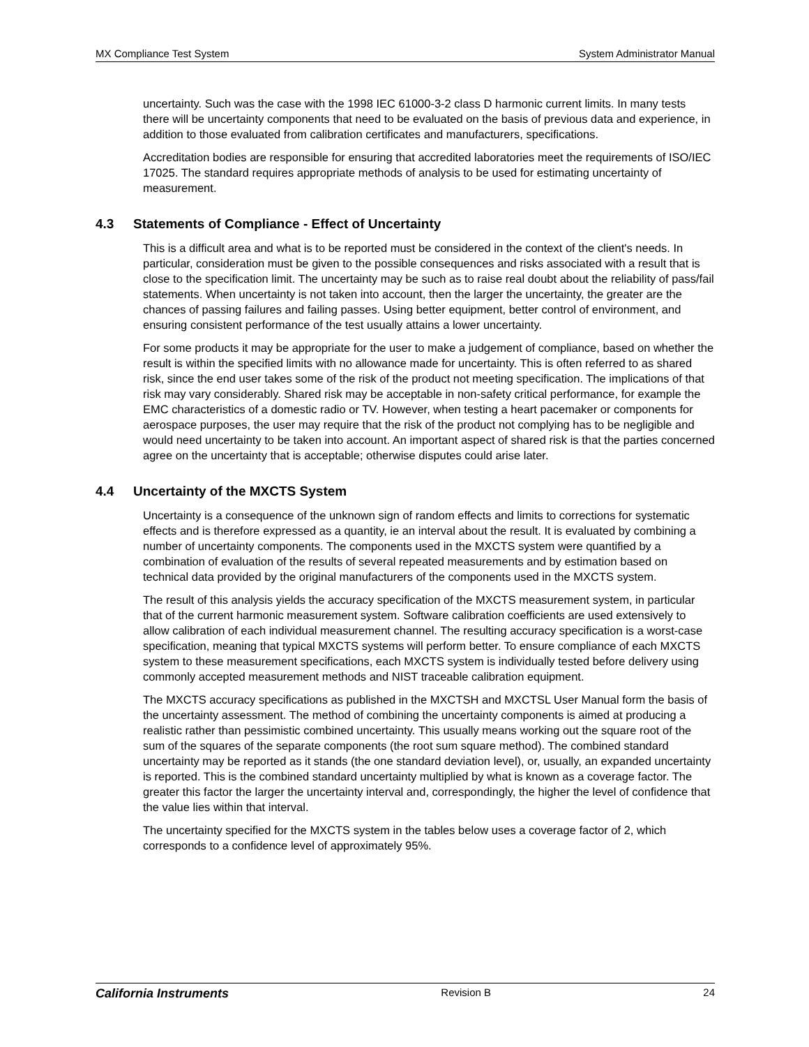MX Compliance Test System System Administrator Manual
uncertainty. Such was the case with the 1998 IEC 61000-3-2 class D harmonic current limits. In many tests there will be uncertainty components that need to be evaluated on the basis of previous data and experience, in addition to those evaluated from calibration certificates and manufacturers, specifications.
Accreditation bodies are responsible for ensuring that accredited laboratories meet the requirements of ISO/IEC 17025. The standard requires appropriate methods of analysis to be used for estimating uncertainty of measurement.
4.3 Statements of Compliance - Effect of Uncertainty
This is a difficult area and what is to be reported must be considered in the context of the client's needs. In particular, consideration must be given to the possible consequences and risks associated with a result that is close to the specification limit. The uncertainty may be such as to raise real doubt about the reliability of pass/fail statements. When uncertainty is not taken into account, then the larger the uncertainty, the greater are the chances of passing failures and failing passes. Using better equipment, better control of environment, and ensuring consistent performance of the test usually attains a lower uncertainty.
For some products it may be appropriate for the user to make a judgement of compliance, based on whether the result is within the specified limits with no allowance made for uncertainty. This is often referred to as shared risk, since the end user takes some of the risk of the product not meeting specification. The implications of that risk may vary considerably. Shared risk may be acceptable in non-safety critical performance, for example the EMC characteristics of a domestic radio or TV. However, when testing a heart pacemaker or components for aerospace purposes, the user may require that the risk of the product not complying has to be negligible and would need uncertainty to be taken into account. An important aspect of shared risk is that the parties concerned agree on the uncertainty that is acceptable; otherwise disputes could arise later.
4.4 Uncertainty of the MXCTS System
Uncertainty is a consequence of the unknown sign of random effects and limits to corrections for systematic effects and is therefore expressed as a quantity, ie an interval about the result. It is evaluated by combining a number of uncertainty components. The components used in the MXCTS system were quantified by a combination of evaluation of the results of several repeated measurements and by estimation based on technical data provided by the original manufacturers of the components used in the MXCTS system.
The result of this analysis yields the accuracy specification of the MXCTS measurement system, in particular that of the current harmonic measurement system. Software calibration coefficients are used extensively to allow calibration of each individual measurement channel. The resulting accuracy specification is a worst-case specification, meaning that typical MXCTS systems will perform better. To ensure compliance of each MXCTS system to these measurement specifications, each MXCTS system is individually tested before delivery using commonly accepted measurement methods and NIST traceable calibration equipment.
The MXCTS accuracy specifications as published in the MXCTSH and MXCTSL User Manual form the basis of the uncertainty assessment. The method of combining the uncertainty components is aimed at producing a realistic rather than pessimistic combined uncertainty. This usually means working out the square root of the sum of the squares of the separate components (the root sum square method). The combined standard uncertainty may be reported as it stands (the one standard deviation level), or, usually, an expanded uncertainty is reported. This is the combined standard uncertainty multiplied by what is known as a coverage factor. The greater this factor the larger the uncertainty interval and, correspondingly, the higher the level of confidence that the value lies within that interval.
The uncertainty specified for the MXCTS system in the tables below uses a coverage factor of 2, which corresponds to a confidence level of approximately 95%.
California Instruments Revision B 24